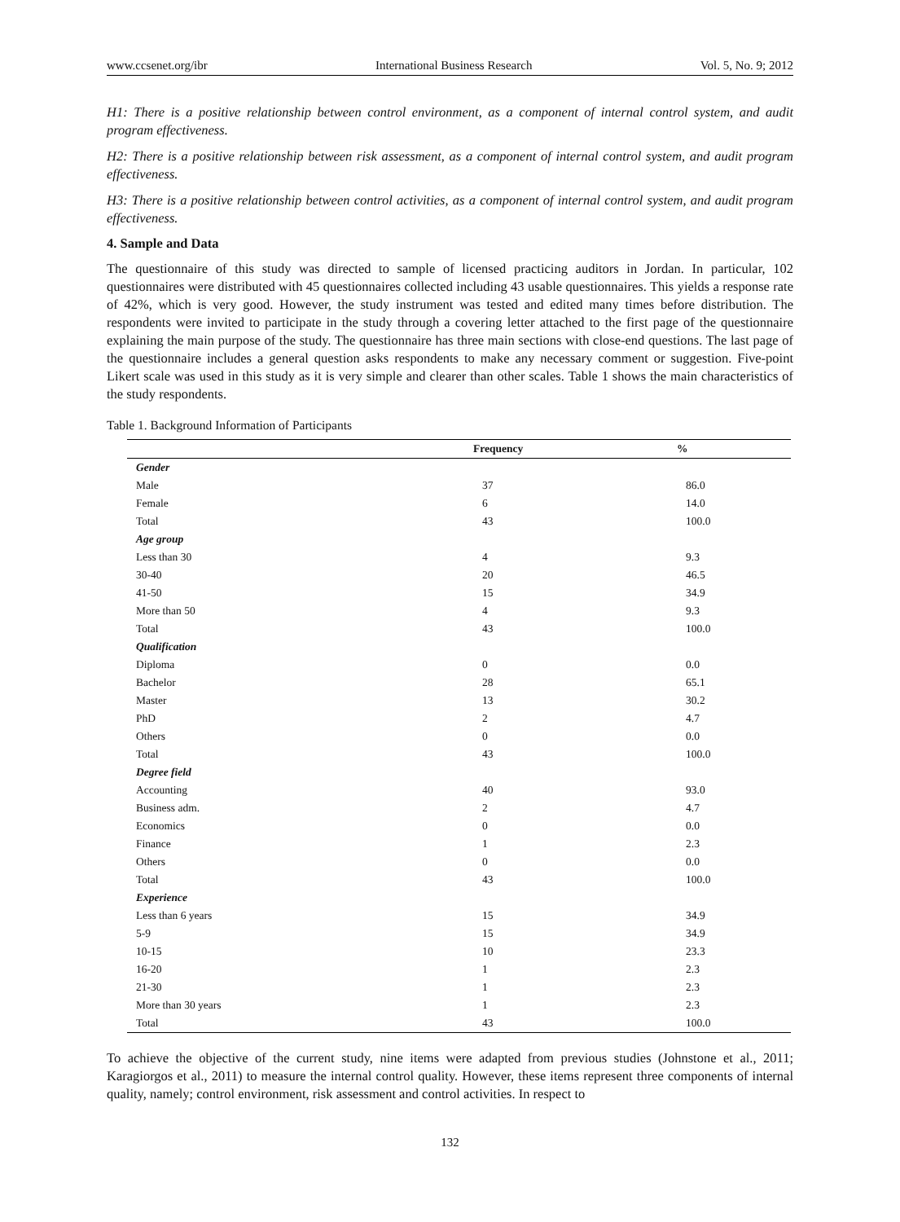www.ccsenet.org/ibr International Business Research Vol. 5, No. 9; 2012
H1: There is a positive relationship between control environment, as a component of internal control system, and audit program effectiveness.
H2: There is a positive relationship between risk assessment, as a component of internal control system, and audit program effectiveness.
H3: There is a positive relationship between control activities, as a component of internal control system, and audit program effectiveness.
4. Sample and Data
The questionnaire of this study was directed to sample of licensed practicing auditors in Jordan. In particular, 102 questionnaires were distributed with 45 questionnaires collected including 43 usable questionnaires. This yields a response rate of 42%, which is very good. However, the study instrument was tested and edited many times before distribution. The respondents were invited to participate in the study through a covering letter attached to the first page of the questionnaire explaining the main purpose of the study. The questionnaire has three main sections with close-end questions. The last page of the questionnaire includes a general question asks respondents to make any necessary comment or suggestion. Five-point Likert scale was used in this study as it is very simple and clearer than other scales. Table 1 shows the main characteristics of the study respondents.
Table 1. Background Information of Participants
| | Frequency | % |
| --- | --- | --- |
| Gender | | |
| Male | 37 | 86.0 |
| Female | 6 | 14.0 |
| Total | 43 | 100.0 |
| Age group | | |
| Less than 30 | 4 | 9.3 |
| 30-40 | 20 | 46.5 |
| 41-50 | 15 | 34.9 |
| More than 50 | 4 | 9.3 |
| Total | 43 | 100.0 |
| Qualification | | |
| Diploma | 0 | 0.0 |
| Bachelor | 28 | 65.1 |
| Master | 13 | 30.2 |
| PhD | 2 | 4.7 |
| Others | 0 | 0.0 |
| Total | 43 | 100.0 |
| Degree field | | |
| Accounting | 40 | 93.0 |
| Business adm. | 2 | 4.7 |
| Economics | 0 | 0.0 |
| Finance | 1 | 2.3 |
| Others | 0 | 0.0 |
| Total | 43 | 100.0 |
| Experience | | |
| Less than 6 years | 15 | 34.9 |
| 5-9 | 15 | 34.9 |
| 10-15 | 10 | 23.3 |
| 16-20 | 1 | 2.3 |
| 21-30 | 1 | 2.3 |
| More than 30 years | 1 | 2.3 |
| Total | 43 | 100.0 |
To achieve the objective of the current study, nine items were adapted from previous studies (Johnstone et al., 2011; Karagiorgos et al., 2011) to measure the internal control quality. However, these items represent three components of internal quality, namely; control environment, risk assessment and control activities. In respect to
132